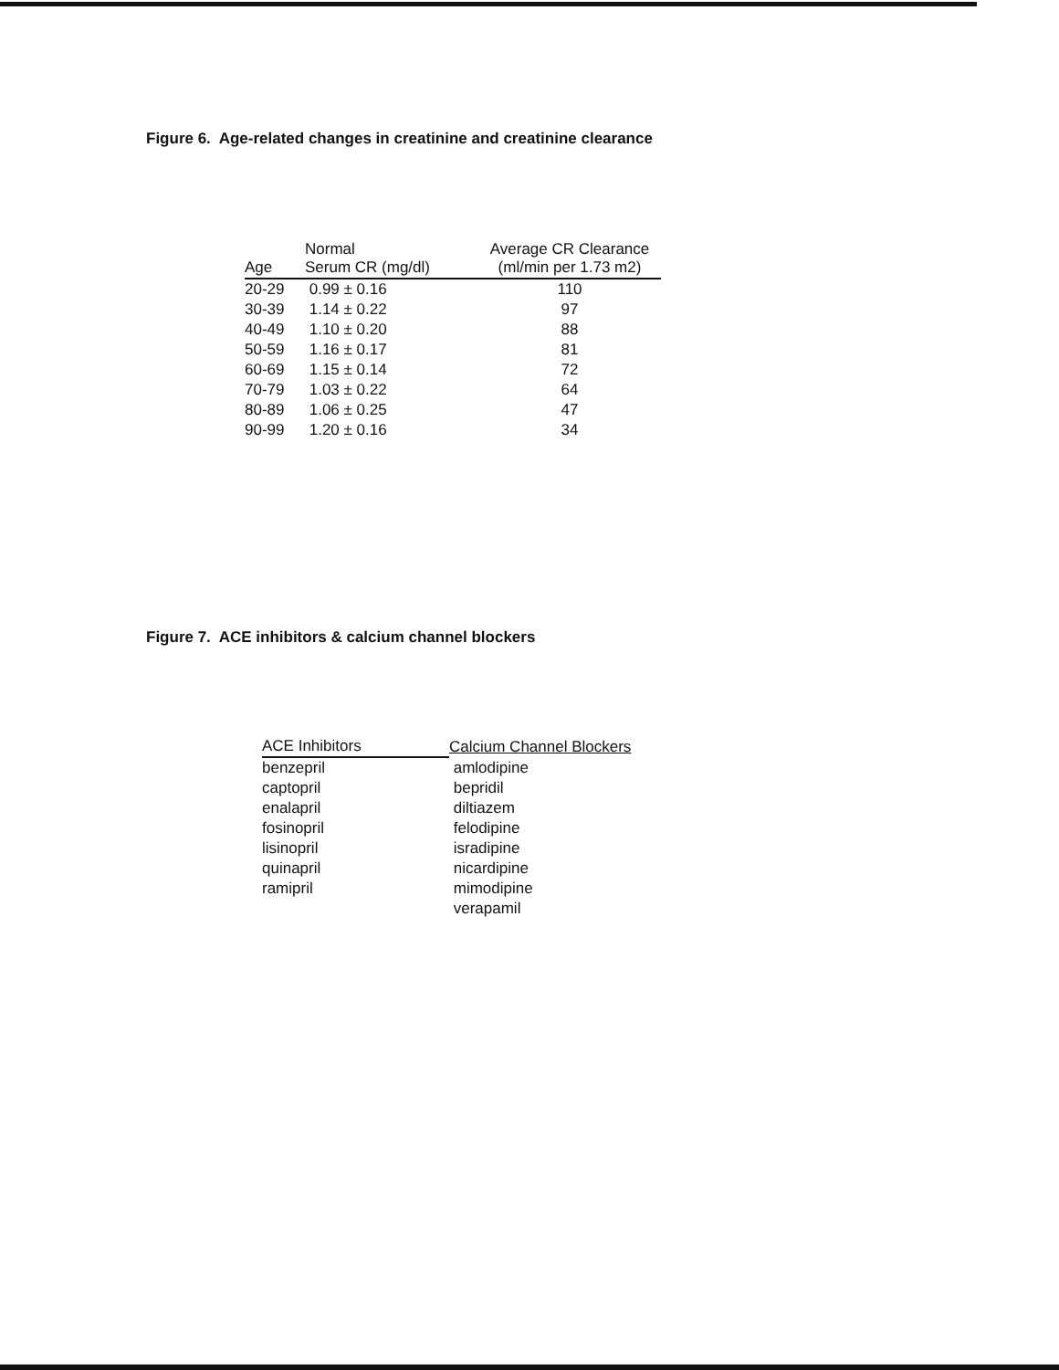Figure 6. Age-related changes in creatinine and creatinine clearance
| Age | Normal Serum CR (mg/dl) | Average CR Clearance (ml/min per 1.73 m2) |
| --- | --- | --- |
| 20-29 | 0.99 ± 0.16 | 110 |
| 30-39 | 1.14 ± 0.22 | 97 |
| 40-49 | 1.10 ± 0.20 | 88 |
| 50-59 | 1.16 ± 0.17 | 81 |
| 60-69 | 1.15 ± 0.14 | 72 |
| 70-79 | 1.03 ± 0.22 | 64 |
| 80-89 | 1.06 ± 0.25 | 47 |
| 90-99 | 1.20 ± 0.16 | 34 |
Figure 7. ACE inhibitors & calcium channel blockers
| ACE Inhibitors | Calcium Channel Blockers |
| --- | --- |
| benzepril | amlodipine |
| captopril | bepridil |
| enalapril | diltiazem |
| fosinopril | felodipine |
| lisinopril | isradipine |
| quinapril | nicardipine |
| ramipril | mimodipine |
| | verapamil |